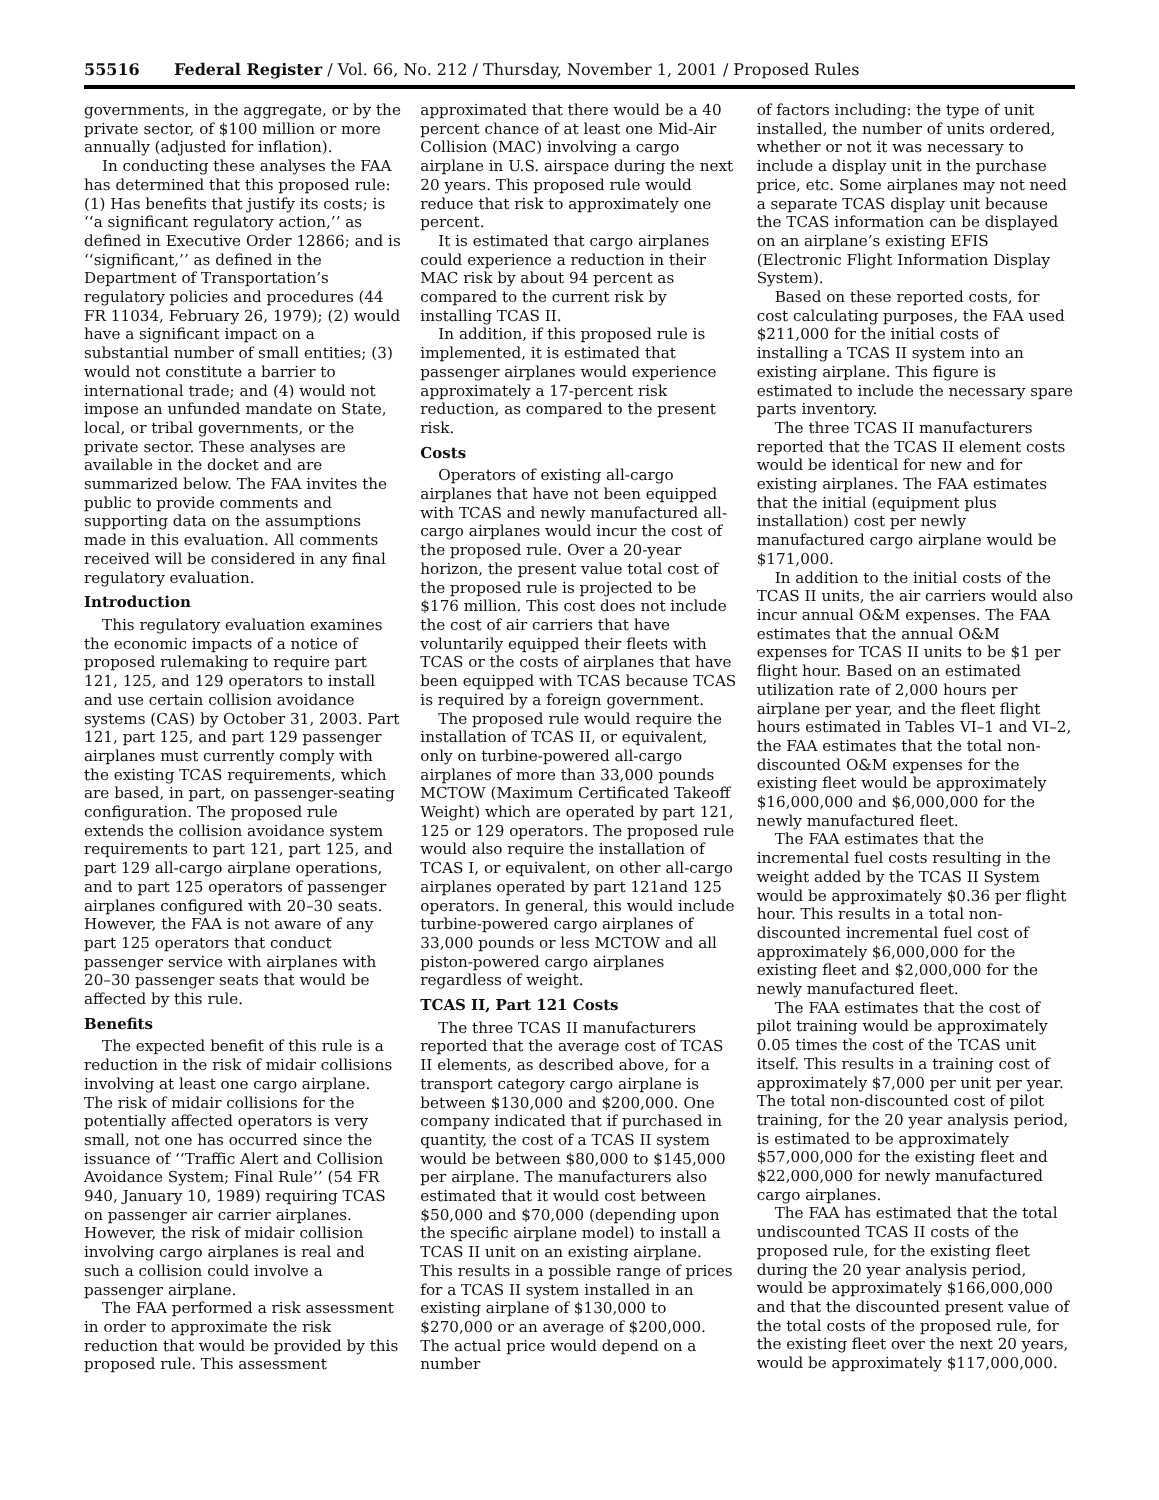55516 Federal Register / Vol. 66, No. 212 / Thursday, November 1, 2001 / Proposed Rules
governments, in the aggregate, or by the private sector, of $100 million or more annually (adjusted for inflation).
In conducting these analyses the FAA has determined that this proposed rule: (1) Has benefits that justify its costs; is ‘‘a significant regulatory action,’’ as defined in Executive Order 12866; and is ‘‘significant,’’ as defined in the Department of Transportation’s regulatory policies and procedures (44 FR 11034, February 26, 1979); (2) would have a significant impact on a substantial number of small entities; (3) would not constitute a barrier to international trade; and (4) would not impose an unfunded mandate on State, local, or tribal governments, or the private sector. These analyses are available in the docket and are summarized below. The FAA invites the public to provide comments and supporting data on the assumptions made in this evaluation. All comments received will be considered in any final regulatory evaluation.
Introduction
This regulatory evaluation examines the economic impacts of a notice of proposed rulemaking to require part 121, 125, and 129 operators to install and use certain collision avoidance systems (CAS) by October 31, 2003. Part 121, part 125, and part 129 passenger airplanes must currently comply with the existing TCAS requirements, which are based, in part, on passenger-seating configuration. The proposed rule extends the collision avoidance system requirements to part 121, part 125, and part 129 all-cargo airplane operations, and to part 125 operators of passenger airplanes configured with 20–30 seats. However, the FAA is not aware of any part 125 operators that conduct passenger service with airplanes with 20–30 passenger seats that would be affected by this rule.
Benefits
The expected benefit of this rule is a reduction in the risk of midair collisions involving at least one cargo airplane. The risk of midair collisions for the potentially affected operators is very small, not one has occurred since the issuance of ‘‘Traffic Alert and Collision Avoidance System; Final Rule’’ (54 FR 940, January 10, 1989) requiring TCAS on passenger air carrier airplanes. However, the risk of midair collision involving cargo airplanes is real and such a collision could involve a passenger airplane.
The FAA performed a risk assessment in order to approximate the risk reduction that would be provided by this proposed rule. This assessment
approximated that there would be a 40 percent chance of at least one Mid-Air Collision (MAC) involving a cargo airplane in U.S. airspace during the next 20 years. This proposed rule would reduce that risk to approximately one percent.
It is estimated that cargo airplanes could experience a reduction in their MAC risk by about 94 percent as compared to the current risk by installing TCAS II.
In addition, if this proposed rule is implemented, it is estimated that passenger airplanes would experience approximately a 17-percent risk reduction, as compared to the present risk.
Costs
Operators of existing all-cargo airplanes that have not been equipped with TCAS and newly manufactured all-cargo airplanes would incur the cost of the proposed rule. Over a 20-year horizon, the present value total cost of the proposed rule is projected to be $176 million. This cost does not include the cost of air carriers that have voluntarily equipped their fleets with TCAS or the costs of airplanes that have been equipped with TCAS because TCAS is required by a foreign government.
The proposed rule would require the installation of TCAS II, or equivalent, only on turbine-powered all-cargo airplanes of more than 33,000 pounds MCTOW (Maximum Certificated Takeoff Weight) which are operated by part 121, 125 or 129 operators. The proposed rule would also require the installation of TCAS I, or equivalent, on other all-cargo airplanes operated by part 121and 125 operators. In general, this would include turbine-powered cargo airplanes of 33,000 pounds or less MCTOW and all piston-powered cargo airplanes regardless of weight.
TCAS II, Part 121 Costs
The three TCAS II manufacturers reported that the average cost of TCAS II elements, as described above, for a transport category cargo airplane is between $130,000 and $200,000. One company indicated that if purchased in quantity, the cost of a TCAS II system would be between $80,000 to $145,000 per airplane. The manufacturers also estimated that it would cost between $50,000 and $70,000 (depending upon the specific airplane model) to install a TCAS II unit on an existing airplane. This results in a possible range of prices for a TCAS II system installed in an existing airplane of $130,000 to $270,000 or an average of $200,000. The actual price would depend on a number
of factors including: the type of unit installed, the number of units ordered, whether or not it was necessary to include a display unit in the purchase price, etc. Some airplanes may not need a separate TCAS display unit because the TCAS information can be displayed on an airplane’s existing EFIS (Electronic Flight Information Display System).
Based on these reported costs, for cost calculating purposes, the FAA used $211,000 for the initial costs of installing a TCAS II system into an existing airplane. This figure is estimated to include the necessary spare parts inventory.
The three TCAS II manufacturers reported that the TCAS II element costs would be identical for new and for existing airplanes. The FAA estimates that the initial (equipment plus installation) cost per newly manufactured cargo airplane would be $171,000.
In addition to the initial costs of the TCAS II units, the air carriers would also incur annual O&M expenses. The FAA estimates that the annual O&M expenses for TCAS II units to be $1 per flight hour. Based on an estimated utilization rate of 2,000 hours per airplane per year, and the fleet flight hours estimated in Tables VI–1 and VI–2, the FAA estimates that the total non-discounted O&M expenses for the existing fleet would be approximately $16,000,000 and $6,000,000 for the newly manufactured fleet.
The FAA estimates that the incremental fuel costs resulting in the weight added by the TCAS II System would be approximately $0.36 per flight hour. This results in a total non-discounted incremental fuel cost of approximately $6,000,000 for the existing fleet and $2,000,000 for the newly manufactured fleet.
The FAA estimates that the cost of pilot training would be approximately 0.05 times the cost of the TCAS unit itself. This results in a training cost of approximately $7,000 per unit per year. The total non-discounted cost of pilot training, for the 20 year analysis period, is estimated to be approximately $57,000,000 for the existing fleet and $22,000,000 for newly manufactured cargo airplanes.
The FAA has estimated that the total undiscounted TCAS II costs of the proposed rule, for the existing fleet during the 20 year analysis period, would be approximately $166,000,000 and that the discounted present value of the total costs of the proposed rule, for the existing fleet over the next 20 years, would be approximately $117,000,000.